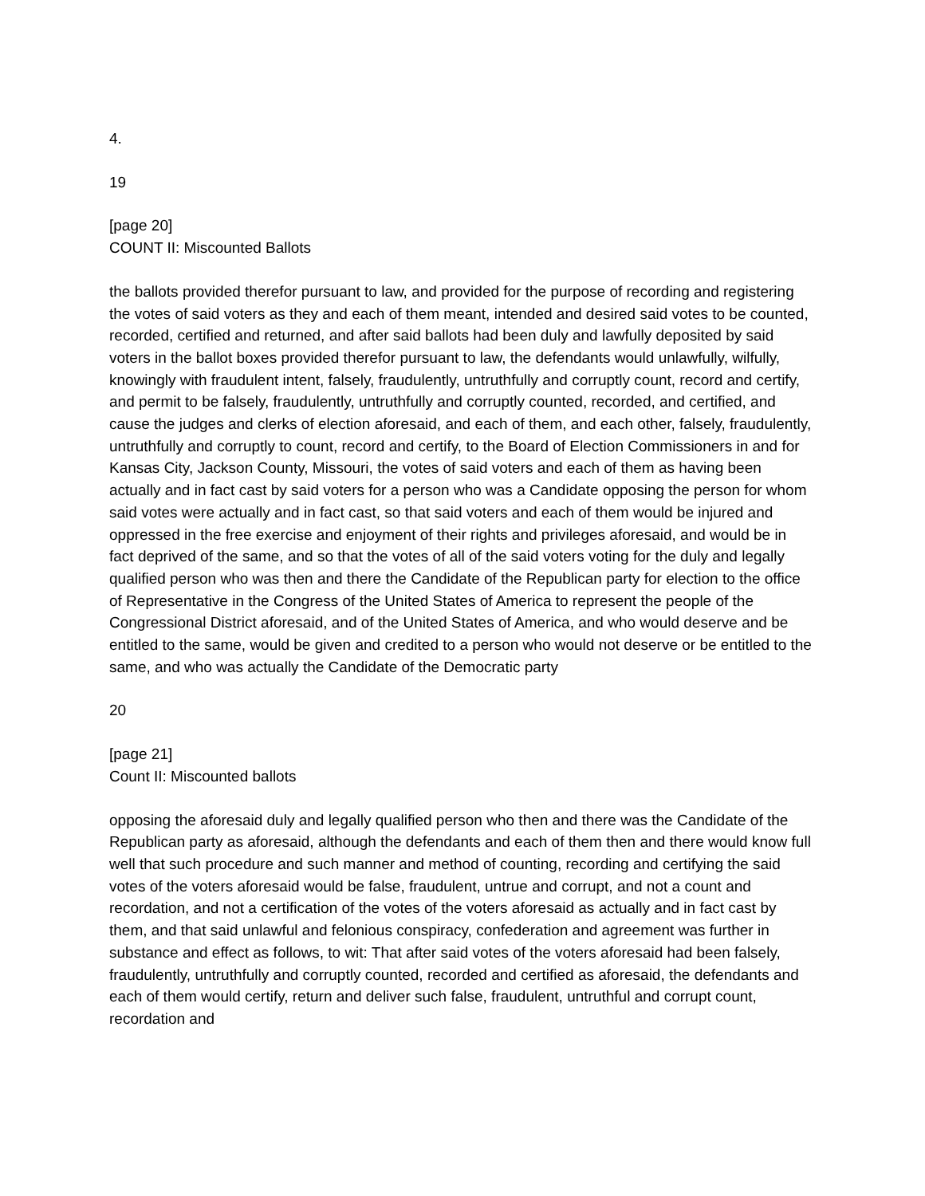4.
19
[page 20]
COUNT II: Miscounted Ballots
the ballots provided therefor pursuant to law, and provided for the purpose of recording and registering the votes of said voters as they and each of them meant, intended and desired said votes to be counted, recorded, certified and returned, and after said ballots had been duly and lawfully deposited by said voters in the ballot boxes provided therefor pursuant to law, the defendants would unlawfully, wilfully, knowingly with fraudulent intent, falsely, fraudulently, untruthfully and corruptly count, record and certify, and permit to be falsely, fraudulently, untruthfully and corruptly counted, recorded, and certified, and cause the judges and clerks of election aforesaid, and each of them, and each other, falsely, fraudulently, untruthfully and corruptly to count, record and certify, to the Board of Election Commissioners in and for Kansas City, Jackson County, Missouri, the votes of said voters and each of them as having been actually and in fact cast by said voters for a person who was a Candidate opposing the person for whom said votes were actually and in fact cast, so that said voters and each of them would be injured and oppressed in the free exercise and enjoyment of their rights and privileges aforesaid, and would be in fact deprived of the same, and so that the votes of all of the said voters voting for the duly and legally qualified person who was then and there the Candidate of the Republican party for election to the office of Representative in the Congress of the United States of America to represent the people of the Congressional District aforesaid, and of the United States of America, and who would deserve and be entitled to the same, would be given and credited to a person who would not deserve or be entitled to the same, and who was actually the Candidate of the Democratic party
20
[page 21]
Count II: Miscounted ballots
opposing the aforesaid duly and legally qualified person who then and there was the Candidate of the Republican party as aforesaid, although the defendants and each of them then and there would know full well that such procedure and such manner and method of counting, recording and certifying the said votes of the voters aforesaid would be false, fraudulent, untrue and corrupt, and not a count and recordation, and not a certification of the votes of the voters aforesaid as actually and in fact cast by them, and that said unlawful and felonious conspiracy, confederation and agreement was further in substance and effect as follows, to wit: That after said votes of the voters aforesaid had been falsely, fraudulently, untruthfully and corruptly counted, recorded and certified as aforesaid, the defendants and each of them would certify, return and deliver such false, fraudulent, untruthful and corrupt count, recordation and